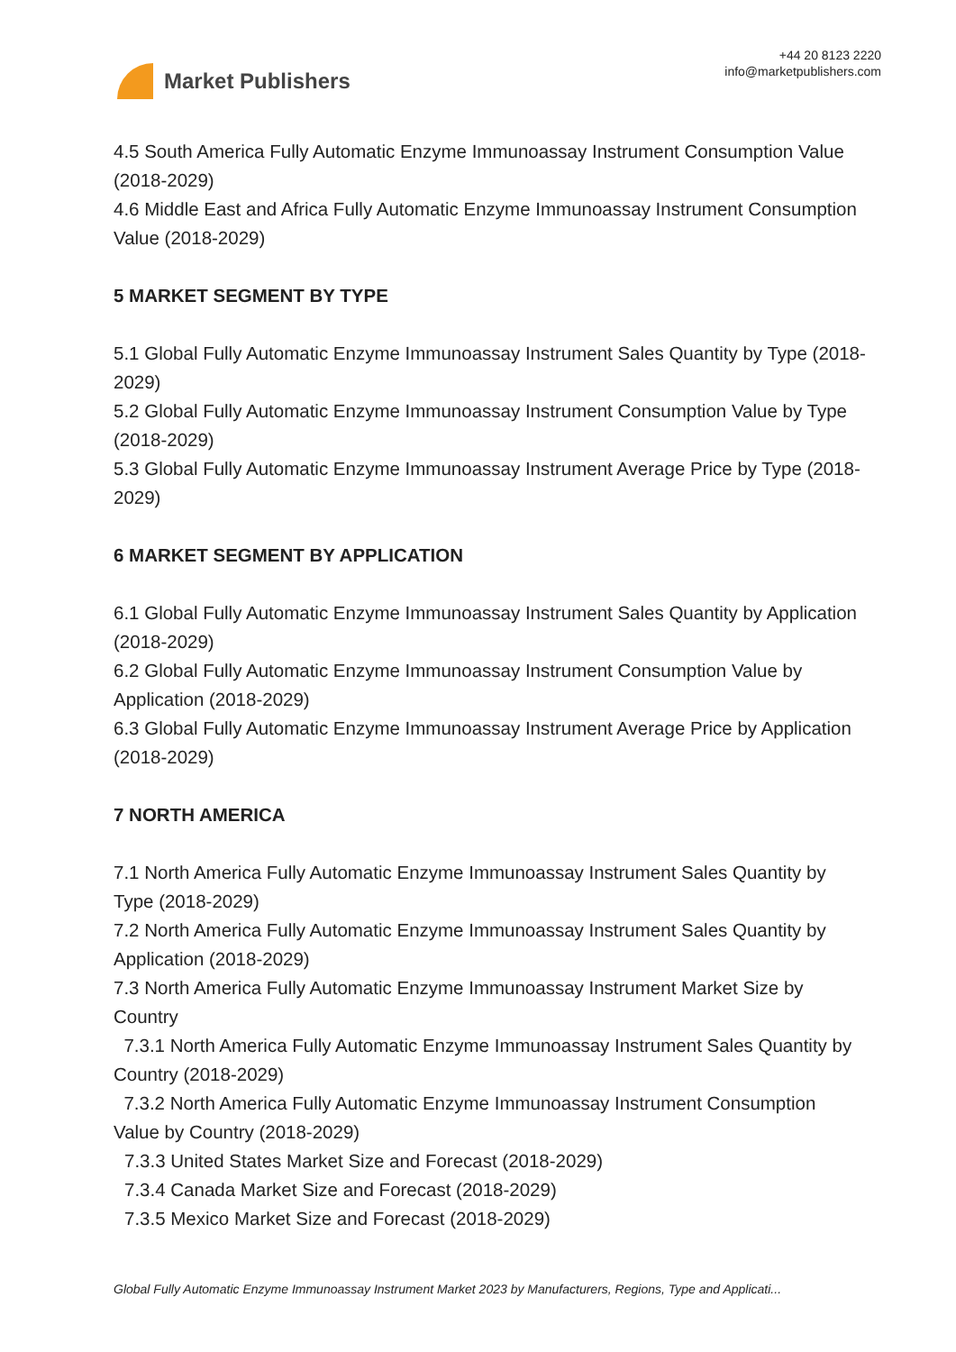Market Publishers
+44 20 8123 2220
info@marketpublishers.com
4.5 South America Fully Automatic Enzyme Immunoassay Instrument Consumption Value (2018-2029)
4.6 Middle East and Africa Fully Automatic Enzyme Immunoassay Instrument Consumption Value (2018-2029)
5 MARKET SEGMENT BY TYPE
5.1 Global Fully Automatic Enzyme Immunoassay Instrument Sales Quantity by Type (2018-2029)
5.2 Global Fully Automatic Enzyme Immunoassay Instrument Consumption Value by Type (2018-2029)
5.3 Global Fully Automatic Enzyme Immunoassay Instrument Average Price by Type (2018-2029)
6 MARKET SEGMENT BY APPLICATION
6.1 Global Fully Automatic Enzyme Immunoassay Instrument Sales Quantity by Application (2018-2029)
6.2 Global Fully Automatic Enzyme Immunoassay Instrument Consumption Value by Application (2018-2029)
6.3 Global Fully Automatic Enzyme Immunoassay Instrument Average Price by Application (2018-2029)
7 NORTH AMERICA
7.1 North America Fully Automatic Enzyme Immunoassay Instrument Sales Quantity by Type (2018-2029)
7.2 North America Fully Automatic Enzyme Immunoassay Instrument Sales Quantity by Application (2018-2029)
7.3 North America Fully Automatic Enzyme Immunoassay Instrument Market Size by Country
7.3.1 North America Fully Automatic Enzyme Immunoassay Instrument Sales Quantity by Country (2018-2029)
7.3.2 North America Fully Automatic Enzyme Immunoassay Instrument Consumption Value by Country (2018-2029)
7.3.3 United States Market Size and Forecast (2018-2029)
7.3.4 Canada Market Size and Forecast (2018-2029)
7.3.5 Mexico Market Size and Forecast (2018-2029)
Global Fully Automatic Enzyme Immunoassay Instrument Market 2023 by Manufacturers, Regions, Type and Applicati...